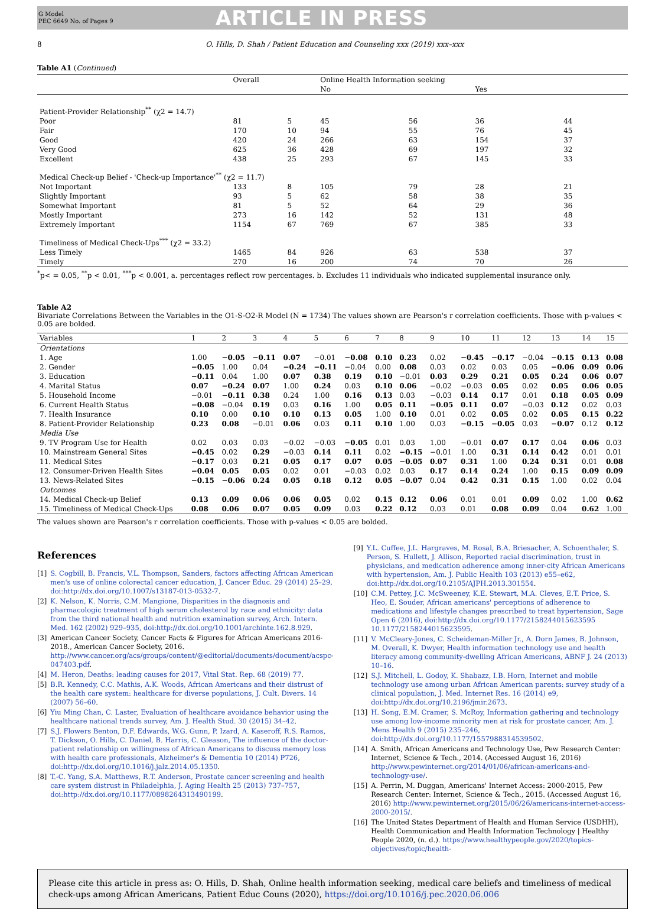G Model
PEC 6649 No. of Pages 9
ARTICLE IN PRESS
8 O. Hills, D. Shah / Patient Education and Counseling xxx (2019) xxx–xxx
Table A1 (Continued)
| | Overall | | Online Health Information seeking | | | |
| --- | --- | --- | --- | --- | --- | --- |
| | | | No | | Yes | |
| Patient-Provider Relationship<sup>**</sup> (χ2 = 14.7) | | | | | | |
| Poor | 81 | 5 | 45 | 56 | 36 | 44 |
| Fair | 170 | 10 | 94 | 55 | 76 | 45 |
| Good | 420 | 24 | 266 | 63 | 154 | 37 |
| Very Good | 625 | 36 | 428 | 69 | 197 | 32 |
| Excellent | 438 | 25 | 293 | 67 | 145 | 33 |
| Medical Check-up Belief - 'Check-up Importance'<sup>**</sup> (χ2 = 11.7) | | | | | | |
| Not Important | 133 | 8 | 105 | 79 | 28 | 21 |
| Slightly Important | 93 | 5 | 62 | 58 | 38 | 35 |
| Somewhat Important | 81 | 5 | 52 | 64 | 29 | 36 |
| Mostly Important | 273 | 16 | 142 | 52 | 131 | 48 |
| Extremely Important | 1154 | 67 | 769 | 67 | 385 | 33 |
| Timeliness of Medical Check-Ups<sup>***</sup> (χ2 = 33.2) | | | | | | |
| Less Timely | 1465 | 84 | 926 | 63 | 538 | 37 |
| Timely | 270 | 16 | 200 | 74 | 70 | 26 |
<sup>*</sup> p< = 0.05, <sup>**</sup>p < 0.01, <sup>***</sup>p < 0.001, a. percentages reflect row percentages. b. Excludes 11 individuals who indicated supplemental insurance only.
Table A2
Bivariate Correlations Between the Variables in the O1-S-O2-R Model (N = 1734) The values shown are Pearson's r correlation coefficients. Those with p-values < 0.05 are bolded.
| Variables | 1 | 2 | 3 | 4 | 5 | 6 | 7 | 8 | 9 | 10 | 11 | 12 | 13 | 14 | 15 |
| --- | --- | --- | --- | --- | --- | --- | --- | --- | --- | --- | --- | --- | --- | --- | --- |
| Orientations | | | | | | | | | | | | | | | |
| 1. Age | 1.00 | −0.05 | −0.11 | 0.07 | −0.01 | −0.08 | 0.10 | 0.23 | 0.02 | −0.45 | −0.17 | −0.04 | −0.15 | 0.13 | 0.08 |
| 2. Gender | −0.05 | 1.00 | 0.04 | −0.24 | −0.11 | −0.04 | 0.00 | 0.08 | 0.03 | 0.02 | 0.03 | 0.05 | −0.06 | 0.09 | 0.06 |
| 3. Education | −0.11 | 0.04 | 1.00 | 0.07 | 0.38 | 0.19 | 0.10 | −0.01 | 0.03 | 0.29 | 0.21 | 0.05 | 0.24 | 0.06 | 0.07 |
| 4. Marital Status | 0.07 | −0.24 | 0.07 | 1.00 | 0.24 | 0.03 | 0.10 | 0.06 | −0.02 | −0.03 | 0.05 | 0.02 | 0.05 | 0.06 | 0.05 |
| 5. Household Income | −0.01 | −0.11 | 0.38 | 0.24 | 1.00 | 0.16 | 0.13 | 0.03 | −0.03 | 0.14 | 0.17 | 0.01 | 0.18 | 0.05 | 0.09 |
| 6. Current Health Status | −0.08 | −0.04 | 0.19 | 0.03 | 0.16 | 1.00 | 0.05 | 0.11 | −0.05 | 0.11 | 0.07 | −0.03 | 0.12 | 0.02 | 0.03 |
| 7. Health Insurance | 0.10 | 0.00 | 0.10 | 0.10 | 0.13 | 0.05 | 1.00 | 0.10 | 0.01 | 0.02 | 0.05 | 0.02 | 0.05 | 0.15 | 0.22 |
| 8. Patient-Provider Relationship | 0.23 | 0.08 | −0.01 | 0.06 | 0.03 | 0.11 | 0.10 | 1.00 | 0.03 | −0.15 | −0.05 | 0.03 | −0.07 | 0.12 | 0.12 |
| Media Use | | | | | | | | | | | | | | | |
| 9. TV Program Use for Health | 0.02 | 0.03 | 0.03 | −0.02 | −0.03 | −0.05 | 0.01 | 0.03 | 1.00 | −0.01 | 0.07 | 0.17 | 0.04 | 0.06 | 0.03 |
| 10. Mainstream General Sites | −0.45 | 0.02 | 0.29 | −0.03 | 0.14 | 0.11 | 0.02 | −0.15 | −0.01 | 1.00 | 0.31 | 0.14 | 0.42 | 0.01 | 0.01 |
| 11. Medical Sites | −0.17 | 0.03 | 0.21 | 0.05 | 0.17 | 0.07 | 0.05 | −0.05 | 0.07 | 0.31 | 1.00 | 0.24 | 0.31 | 0.01 | 0.08 |
| 12. Consumer-Driven Health Sites | −0.04 | 0.05 | 0.05 | 0.02 | 0.01 | −0.03 | 0.02 | 0.03 | 0.17 | 0.14 | 0.24 | 1.00 | 0.15 | 0.09 | 0.09 |
| 13. News-Related Sites | −0.15 | −0.06 | 0.24 | 0.05 | 0.18 | 0.12 | 0.05 | −0.07 | 0.04 | 0.42 | 0.31 | 0.15 | 1.00 | 0.02 | 0.04 |
| Outcomes | | | | | | | | | | | | | | | |
| 14. Medical Check-up Belief | 0.13 | 0.09 | 0.06 | 0.06 | 0.05 | 0.02 | 0.15 | 0.12 | 0.06 | 0.01 | 0.01 | 0.09 | 0.02 | 1.00 | 0.62 |
| 15. Timeliness of Medical Check-Ups | 0.08 | 0.06 | 0.07 | 0.05 | 0.09 | 0.03 | 0.22 | 0.12 | 0.03 | 0.01 | 0.08 | 0.09 | 0.04 | 0.62 | 1.00 |
The values shown are Pearson's r correlation coefficients. Those with p-values < 0.05 are bolded.
References
[1] S. Cogbill, B. Francis, V.L. Thompson, Sanders, factors affecting African American men's use of online colorectal cancer education, J. Cancer Educ. 29 (2014) 25–29, doi:http://dx.doi.org/10.1007/s13187-013-0532-7.
[2] K. Nelson, K. Norris, C.M. Mangione, Disparities in the diagnosis and pharmacologic treatment of high serum cholesterol by race and ethnicity: data from the third national health and nutrition examination survey, Arch. Intern. Med. 162 (2002) 929–935, doi:http://dx.doi.org/10.1001/archinte.162.8.929.
[3] American Cancer Society, Cancer Facts & Figures for African Americans 2016-2018., American Cancer Society, 2016. http://www.cancer.org/acs/groups/content/@editorial/documents/document/acspc-047403.pdf.
[4] M. Heron, Deaths: leading causes for 2017, Vital Stat. Rep. 68 (2019) 77.
[5] B.R. Kennedy, C.C. Mathis, A.K. Woods, African Americans and their distrust of the health care system: healthcare for diverse populations, J. Cult. Divers. 14 (2007) 56–60.
[6] Yiu Ming Chan, C. Laster, Evaluation of healthcare avoidance behavior using the healthcare national trends survey, Am. J. Health Stud. 30 (2015) 34–42.
[7] S.J. Flowers Benton, D.F. Edwards, W.G. Gunn, P. Izard, A. Kaseroff, R.S. Ramos, T. Dickson, O. Hills, C. Daniel, B. Harris, C. Gleason, The influence of the doctor-patient relationship on willingness of African Americans to discuss memory loss with health care professionals, Alzheimer's & Dementia 10 (2014) P726, doi:http://dx.doi.org/10.1016/j.jalz.2014.05.1350.
[8] T.-C. Yang, S.A. Matthews, R.T. Anderson, Prostate cancer screening and health care system distrust in Philadelphia, J. Aging Health 25 (2013) 737–757, doi:http://dx.doi.org/10.1177/0898264313490199.
[9] Y.L. Cuffee, J.L. Hargraves, M. Rosal, B.A. Briesacher, A. Schoenthaler, S. Person, S. Hullett, J. Allison, Reported racial discrimination, trust in physicians, and medication adherence among inner-city African Americans with hypertension, Am. J. Public Health 103 (2013) e55–e62, doi:http://dx.doi.org/10.2105/AJPH.2013.301554.
[10] C.M. Pettey, J.C. McSweeney, K.E. Stewart, M.A. Cleves, E.T. Price, S. Heo, E. Souder, African americans' perceptions of adherence to medications and lifestyle changes prescribed to treat hypertension, Sage Open 6 (2016), doi:http://dx.doi.org/10.1177/2158244015623595 10.1177/2158244015623595.
[11] V. McCleary-Jones, C. Scheideman-Miller Jr., A. Dorn James, B. Johnson, M. Overall, K. Dwyer, Health information technology use and health literacy among community-dwelling African Americans, ABNF J. 24 (2013) 10–16.
[12] S.J. Mitchell, L. Godoy, K. Shabazz, I.B. Horn, Internet and mobile technology use among urban African American parents: survey study of a clinical population, J. Med. Internet Res. 16 (2014) e9, doi:http://dx.doi.org/10.2196/jmir.2673.
[13] H. Song, E.M. Cramer, S. McRoy, Information gathering and technology use among low-income minority men at risk for prostate cancer, Am. J. Mens Health 9 (2015) 235–246, doi:http://dx.doi.org/10.1177/1557988314539502.
[14] A. Smith, African Americans and Technology Use, Pew Research Center: Internet, Science & Tech., 2014. (Accessed August 16, 2016) http://www.pewinternet.org/2014/01/06/african-americans-and-technology-use/.
[15] A. Perrin, M. Duggan, Americans' Internet Access: 2000-2015, Pew Research Center: Internet, Science & Tech., 2015. (Accessed August 16, 2016) http://www.pewinternet.org/2015/06/26/americans-internet-access-2000-2015/.
[16] The United States Department of Health and Human Service (USDHH), Health Communication and Health Information Technology | Healthy People 2020, (n. d.). https://www.healthypeople.gov/2020/topics-objectives/topic/health-
Please cite this article in press as: O. Hills, D. Shah, Online health information seeking, medical care beliefs and timeliness of medical check-ups among African Americans, Patient Educ Couns (2020), https://doi.org/10.1016/j.pec.2020.06.006